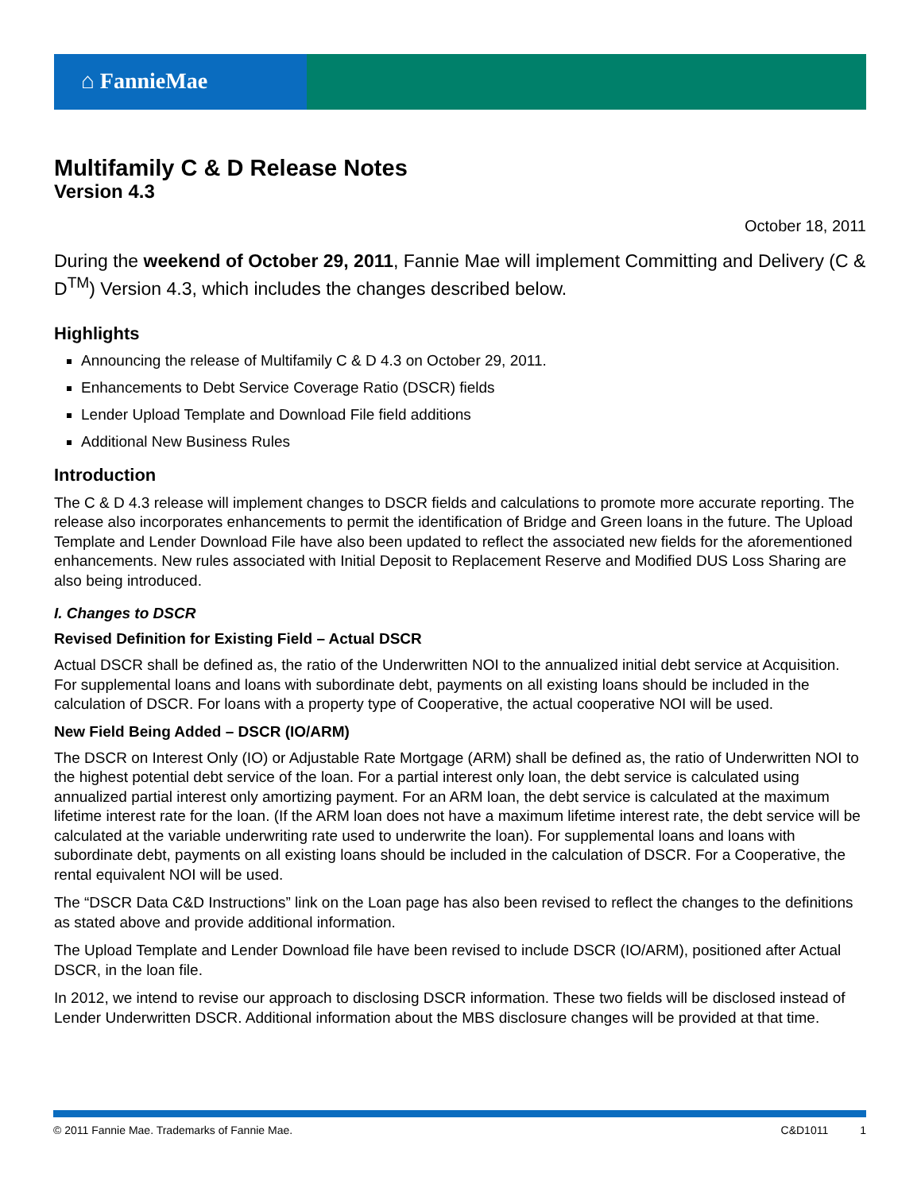⌂ FannieMae
Multifamily C & D Release Notes
Version 4.3
October 18, 2011
During the weekend of October 29, 2011, Fannie Mae will implement Committing and Delivery (C & D<sup>TM</sup>) Version 4.3, which includes the changes described below.
Highlights
Announcing the release of Multifamily C & D 4.3 on October 29, 2011.
Enhancements to Debt Service Coverage Ratio (DSCR) fields
Lender Upload Template and Download File field additions
Additional New Business Rules
Introduction
The C & D 4.3 release will implement changes to DSCR fields and calculations to promote more accurate reporting. The release also incorporates enhancements to permit the identification of Bridge and Green loans in the future. The Upload Template and Lender Download File have also been updated to reflect the associated new fields for the aforementioned enhancements. New rules associated with Initial Deposit to Replacement Reserve and Modified DUS Loss Sharing are also being introduced.
I. Changes to DSCR
Revised Definition for Existing Field – Actual DSCR
Actual DSCR shall be defined as, the ratio of the Underwritten NOI to the annualized initial debt service at Acquisition. For supplemental loans and loans with subordinate debt, payments on all existing loans should be included in the calculation of DSCR. For loans with a property type of Cooperative, the actual cooperative NOI will be used.
New Field Being Added – DSCR (IO/ARM)
The DSCR on Interest Only (IO) or Adjustable Rate Mortgage (ARM) shall be defined as, the ratio of Underwritten NOI to the highest potential debt service of the loan. For a partial interest only loan, the debt service is calculated using annualized partial interest only amortizing payment. For an ARM loan, the debt service is calculated at the maximum lifetime interest rate for the loan. (If the ARM loan does not have a maximum lifetime interest rate, the debt service will be calculated at the variable underwriting rate used to underwrite the loan). For supplemental loans and loans with subordinate debt, payments on all existing loans should be included in the calculation of DSCR. For a Cooperative, the rental equivalent NOI will be used.
The “DSCR Data C&D Instructions” link on the Loan page has also been revised to reflect the changes to the definitions as stated above and provide additional information.
The Upload Template and Lender Download file have been revised to include DSCR (IO/ARM), positioned after Actual DSCR, in the loan file.
In 2012, we intend to revise our approach to disclosing DSCR information. These two fields will be disclosed instead of Lender Underwritten DSCR. Additional information about the MBS disclosure changes will be provided at that time.
© 2011 Fannie Mae. Trademarks of Fannie Mae. C&D1011 1